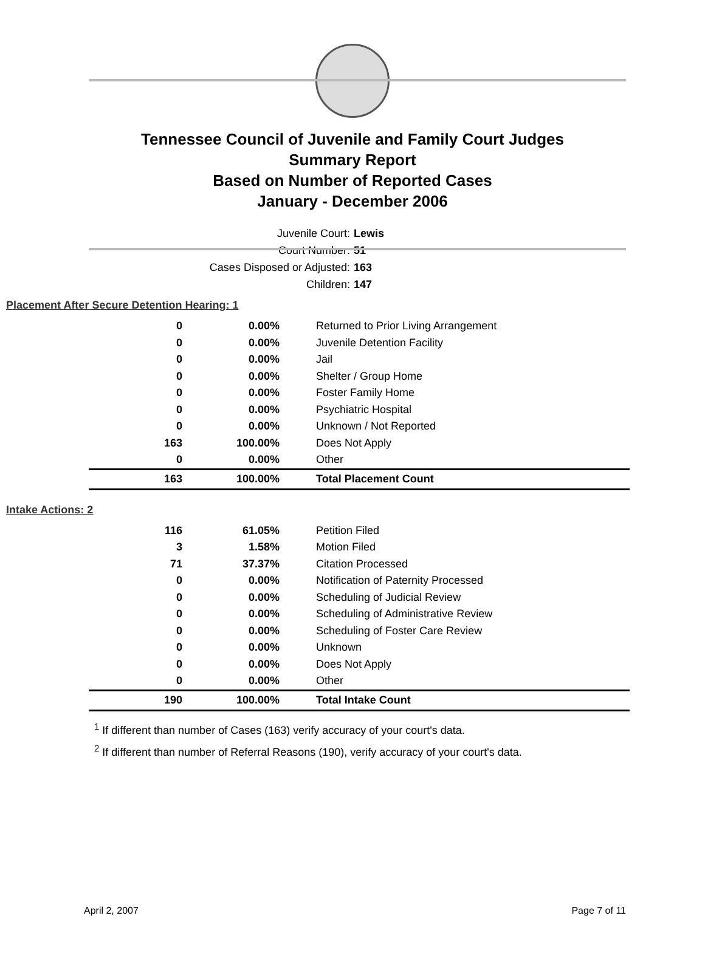Tennessee Council of Juvenile and Family Court Judges
Summary Report
Based on Number of Reported Cases
January - December 2006
Juvenile Court: Lewis
Court Number: 51
Cases Disposed or Adjusted: 163
Children: 147
Placement After Secure Detention Hearing: 1
| 0 | 0.00% | Returned to Prior Living Arrangement |
| 0 | 0.00% | Juvenile Detention Facility |
| 0 | 0.00% | Jail |
| 0 | 0.00% | Shelter / Group Home |
| 0 | 0.00% | Foster Family Home |
| 0 | 0.00% | Psychiatric Hospital |
| 0 | 0.00% | Unknown / Not Reported |
| 163 | 100.00% | Does Not Apply |
| 0 | 0.00% | Other |
| 163 | 100.00% | Total Placement Count |
Intake Actions: 2
| 116 | 61.05% | Petition Filed |
| 3 | 1.58% | Motion Filed |
| 71 | 37.37% | Citation Processed |
| 0 | 0.00% | Notification of Paternity Processed |
| 0 | 0.00% | Scheduling of Judicial Review |
| 0 | 0.00% | Scheduling of Administrative Review |
| 0 | 0.00% | Scheduling of Foster Care Review |
| 0 | 0.00% | Unknown |
| 0 | 0.00% | Does Not Apply |
| 0 | 0.00% | Other |
| 190 | 100.00% | Total Intake Count |
<sup>1</sup> If different than number of Cases (163) verify accuracy of your court's data.
<sup>2</sup> If different than number of Referral Reasons (190), verify accuracy of your court's data.
April 2, 2007 Page 7 of 11